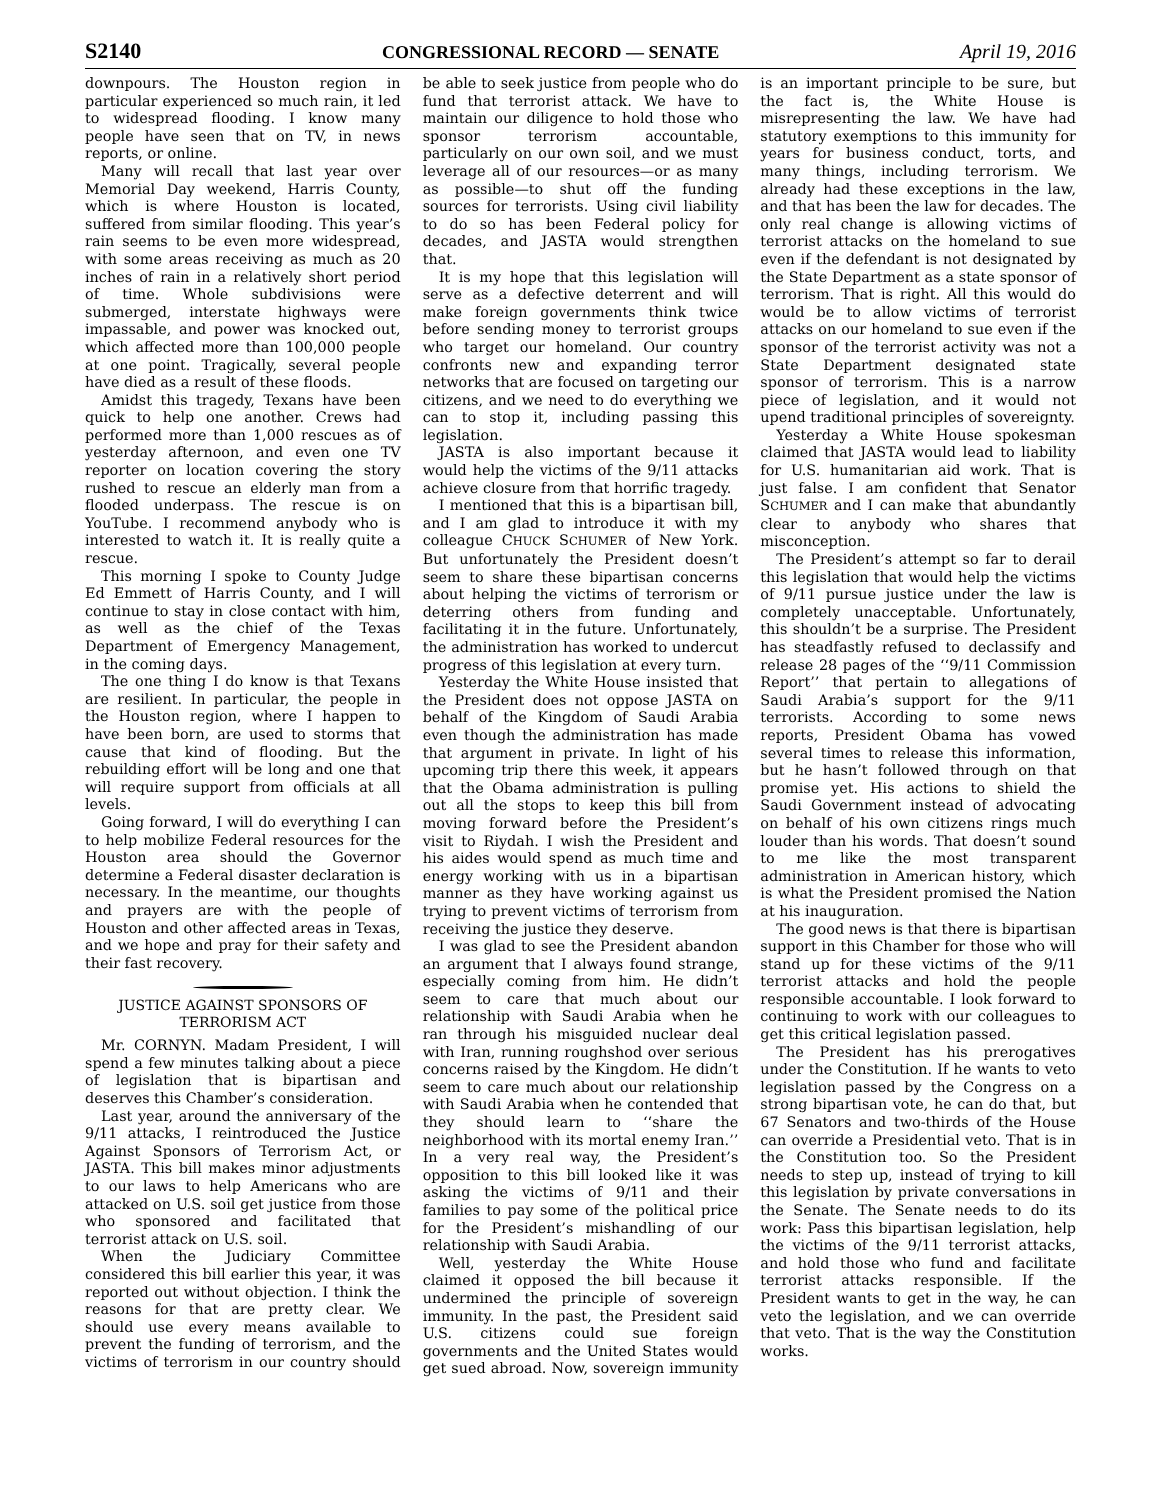S2140 CONGRESSIONAL RECORD — SENATE April 19, 2016
downpours. The Houston region in particular experienced so much rain, it led to widespread flooding. I know many people have seen that on TV, in news reports, or online.
Many will recall that last year over Memorial Day weekend, Harris County, which is where Houston is located, suffered from similar flooding. This year’s rain seems to be even more widespread, with some areas receiving as much as 20 inches of rain in a relatively short period of time. Whole subdivisions were submerged, interstate highways were impassable, and power was knocked out, which affected more than 100,000 people at one point. Tragically, several people have died as a result of these floods.
Amidst this tragedy, Texans have been quick to help one another. Crews had performed more than 1,000 rescues as of yesterday afternoon, and even one TV reporter on location covering the story rushed to rescue an elderly man from a flooded underpass. The rescue is on YouTube. I recommend anybody who is interested to watch it. It is really quite a rescue.
This morning I spoke to County Judge Ed Emmett of Harris County, and I will continue to stay in close contact with him, as well as the chief of the Texas Department of Emergency Management, in the coming days.
The one thing I do know is that Texans are resilient. In particular, the people in the Houston region, where I happen to have been born, are used to storms that cause that kind of flooding. But the rebuilding effort will be long and one that will require support from officials at all levels.
Going forward, I will do everything I can to help mobilize Federal resources for the Houston area should the Governor determine a Federal disaster declaration is necessary. In the meantime, our thoughts and prayers are with the people of Houston and other affected areas in Texas, and we hope and pray for their safety and their fast recovery.
JUSTICE AGAINST SPONSORS OF TERRORISM ACT
Mr. CORNYN. Madam President, I will spend a few minutes talking about a piece of legislation that is bipartisan and deserves this Chamber’s consideration.
Last year, around the anniversary of the 9/11 attacks, I reintroduced the Justice Against Sponsors of Terrorism Act, or JASTA. This bill makes minor adjustments to our laws to help Americans who are attacked on U.S. soil get justice from those who sponsored and facilitated that terrorist attack on U.S. soil.
When the Judiciary Committee considered this bill earlier this year, it was reported out without objection. I think the reasons for that are pretty clear. We should use every means available to prevent the funding of terrorism, and the victims of terrorism in our country should be able to seek justice from people who do fund that terrorist attack. We have to maintain our diligence to hold those who sponsor terrorism accountable, particularly on our own soil, and we must leverage all of our resources—or as many as possible—to shut off the funding sources for terrorists. Using civil liability to do so has been Federal policy for decades, and JASTA would strengthen that.
It is my hope that this legislation will serve as a defective deterrent and will make foreign governments think twice before sending money to terrorist groups who target our homeland. Our country confronts new and expanding terror networks that are focused on targeting our citizens, and we need to do everything we can to stop it, including passing this legislation.
JASTA is also important because it would help the victims of the 9/11 attacks achieve closure from that horrific tragedy.
I mentioned that this is a bipartisan bill, and I am glad to introduce it with my colleague CHUCK SCHUMER of New York. But unfortunately the President doesn’t seem to share these bipartisan concerns about helping the victims of terrorism or deterring others from funding and facilitating it in the future. Unfortunately, the administration has worked to undercut progress of this legislation at every turn.
Yesterday the White House insisted that the President does not oppose JASTA on behalf of the Kingdom of Saudi Arabia even though the administration has made that argument in private. In light of his upcoming trip there this week, it appears that the Obama administration is pulling out all the stops to keep this bill from moving forward before the President’s visit to Riydah. I wish the President and his aides would spend as much time and energy working with us in a bipartisan manner as they have working against us trying to prevent victims of terrorism from receiving the justice they deserve.
I was glad to see the President abandon an argument that I always found strange, especially coming from him. He didn’t seem to care that much about our relationship with Saudi Arabia when he ran through his misguided nuclear deal with Iran, running roughshod over serious concerns raised by the Kingdom. He didn’t seem to care much about our relationship with Saudi Arabia when he contended that they should learn to ‘‘share the neighborhood with its mortal enemy Iran.’’ In a very real way, the President’s opposition to this bill looked like it was asking the victims of 9/11 and their families to pay some of the political price for the President’s mishandling of our relationship with Saudi Arabia.
Well, yesterday the White House claimed it opposed the bill because it undermined the principle of sovereign immunity. In the past, the President said U.S. citizens could sue foreign governments and the United States would get sued abroad. Now, sovereign immunity is an important principle to be sure, but the fact is, the White House is misrepresenting the law. We have had statutory exemptions to this immunity for years for business conduct, torts, and many things, including terrorism. We already had these exceptions in the law, and that has been the law for decades. The only real change is allowing victims of terrorist attacks on the homeland to sue even if the defendant is not designated by the State Department as a state sponsor of terrorism. That is right. All this would do would be to allow victims of terrorist attacks on our homeland to sue even if the sponsor of the terrorist activity was not a State Department designated state sponsor of terrorism. This is a narrow piece of legislation, and it would not upend traditional principles of sovereignty.
Yesterday a White House spokesman claimed that JASTA would lead to liability for U.S. humanitarian aid work. That is just false. I am confident that Senator SCHUMER and I can make that abundantly clear to anybody who shares that misconception.
The President’s attempt so far to derail this legislation that would help the victims of 9/11 pursue justice under the law is completely unacceptable. Unfortunately, this shouldn’t be a surprise. The President has steadfastly refused to declassify and release 28 pages of the ‘‘9/11 Commission Report’’ that pertain to allegations of Saudi Arabia’s support for the 9/11 terrorists. According to some news reports, President Obama has vowed several times to release this information, but he hasn’t followed through on that promise yet. His actions to shield the Saudi Government instead of advocating on behalf of his own citizens rings much louder than his words. That doesn’t sound to me like the most transparent administration in American history, which is what the President promised the Nation at his inauguration.
The good news is that there is bipartisan support in this Chamber for those who will stand up for these victims of the 9/11 terrorist attacks and hold the people responsible accountable. I look forward to continuing to work with our colleagues to get this critical legislation passed.
The President has his prerogatives under the Constitution. If he wants to veto legislation passed by the Congress on a strong bipartisan vote, he can do that, but 67 Senators and two-thirds of the House can override a Presidential veto. That is in the Constitution too. So the President needs to step up, instead of trying to kill this legislation by private conversations in the Senate. The Senate needs to do its work: Pass this bipartisan legislation, help the victims of the 9/11 terrorist attacks, and hold those who fund and facilitate terrorist attacks responsible. If the President wants to get in the way, he can veto the legislation, and we can override that veto. That is the way the Constitution works.